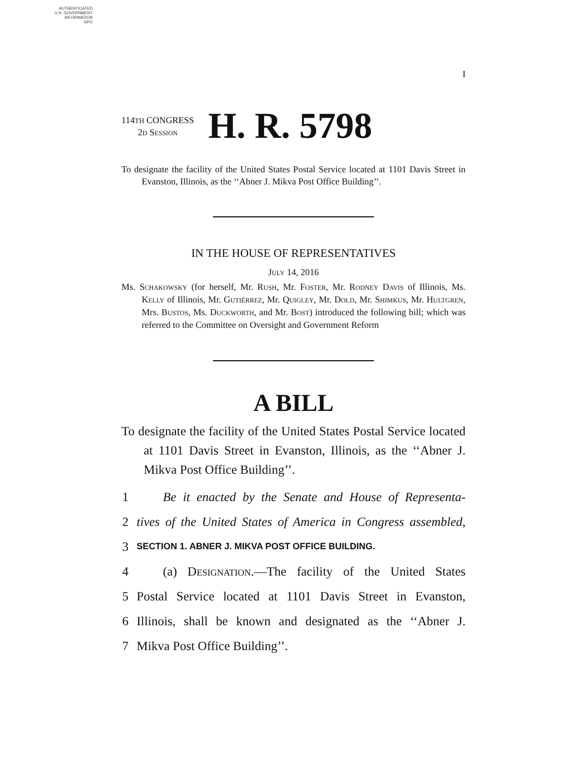AUTHENTICATED
U.S. GOVERNMENT
INFORMATION
GPO
I
114TH CONGRESS
2d Session
H. R. 5798
To designate the facility of the United States Postal Service located at 1101 Davis Street in Evanston, Illinois, as the ‘‘Abner J. Mikva Post Office Building’’.
IN THE HOUSE OF REPRESENTATIVES
July 14, 2016
Ms. Schakowsky (for herself, Mr. Rush, Mr. Foster, Mr. Rodney Davis of Illinois, Ms. Kelly of Illinois, Mr. Gutiérrez, Mr. Quigley, Mr. Dold, Mr. Shimkus, Mr. Hultgren, Mrs. Bustos, Ms. Duckworth, and Mr. Bost) introduced the following bill; which was referred to the Committee on Oversight and Government Reform
A BILL
To designate the facility of the United States Postal Service located at 1101 Davis Street in Evanston, Illinois, as the ‘‘Abner J. Mikva Post Office Building’’.
1 Be it enacted by the Senate and House of Representa-
2 tives of the United States of America in Congress assembled,
3 SECTION 1. ABNER J. MIKVA POST OFFICE BUILDING.
4 (a) Designation.—The facility of the United States
5 Postal Service located at 1101 Davis Street in Evanston,
6 Illinois, shall be known and designated as the ‘‘Abner J.
7 Mikva Post Office Building’’.